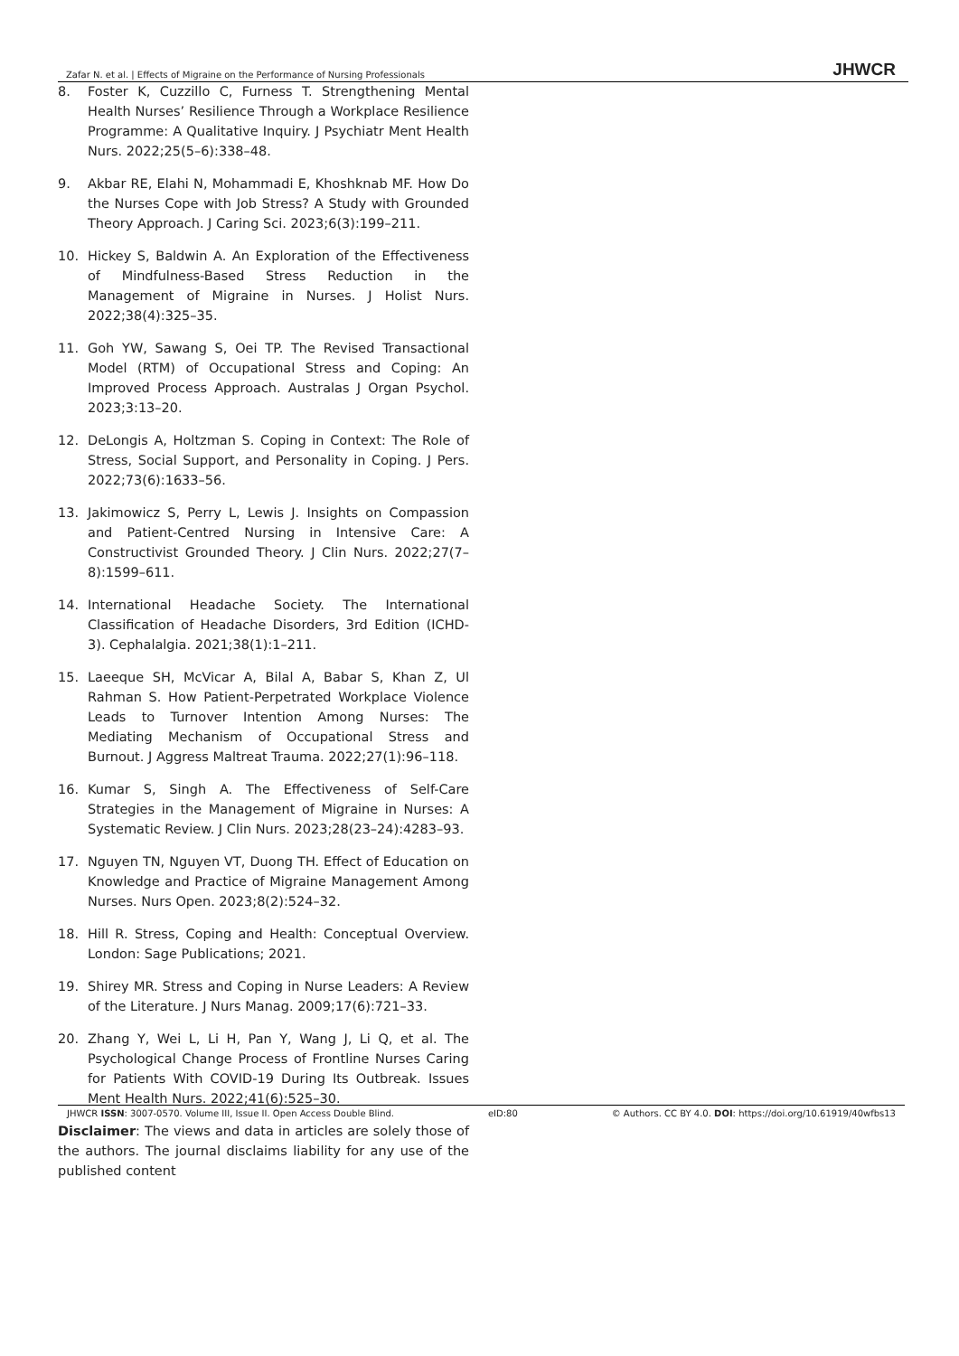Zafar N. et al. | Effects of Migraine on the Performance of Nursing Professionals JHWCR
8. Foster K, Cuzzillo C, Furness T. Strengthening Mental Health Nurses’ Resilience Through a Workplace Resilience Programme: A Qualitative Inquiry. J Psychiatr Ment Health Nurs. 2022;25(5–6):338–48.
9. Akbar RE, Elahi N, Mohammadi E, Khoshknab MF. How Do the Nurses Cope with Job Stress? A Study with Grounded Theory Approach. J Caring Sci. 2023;6(3):199–211.
10. Hickey S, Baldwin A. An Exploration of the Effectiveness of Mindfulness-Based Stress Reduction in the Management of Migraine in Nurses. J Holist Nurs. 2022;38(4):325–35.
11. Goh YW, Sawang S, Oei TP. The Revised Transactional Model (RTM) of Occupational Stress and Coping: An Improved Process Approach. Australas J Organ Psychol. 2023;3:13–20.
12. DeLongis A, Holtzman S. Coping in Context: The Role of Stress, Social Support, and Personality in Coping. J Pers. 2022;73(6):1633–56.
13. Jakimowicz S, Perry L, Lewis J. Insights on Compassion and Patient-Centred Nursing in Intensive Care: A Constructivist Grounded Theory. J Clin Nurs. 2022;27(7–8):1599–611.
14. International Headache Society. The International Classification of Headache Disorders, 3rd Edition (ICHD-3). Cephalalgia. 2021;38(1):1–211.
15. Laeeque SH, McVicar A, Bilal A, Babar S, Khan Z, Ul Rahman S. How Patient-Perpetrated Workplace Violence Leads to Turnover Intention Among Nurses: The Mediating Mechanism of Occupational Stress and Burnout. J Aggress Maltreat Trauma. 2022;27(1):96–118.
16. Kumar S, Singh A. The Effectiveness of Self-Care Strategies in the Management of Migraine in Nurses: A Systematic Review. J Clin Nurs. 2023;28(23–24):4283–93.
17. Nguyen TN, Nguyen VT, Duong TH. Effect of Education on Knowledge and Practice of Migraine Management Among Nurses. Nurs Open. 2023;8(2):524–32.
18. Hill R. Stress, Coping and Health: Conceptual Overview. London: Sage Publications; 2021.
19. Shirey MR. Stress and Coping in Nurse Leaders: A Review of the Literature. J Nurs Manag. 2009;17(6):721–33.
20. Zhang Y, Wei L, Li H, Pan Y, Wang J, Li Q, et al. The Psychological Change Process of Frontline Nurses Caring for Patients With COVID-19 During Its Outbreak. Issues Ment Health Nurs. 2022;41(6):525–30.
Disclaimer: The views and data in articles are solely those of the authors. The journal disclaims liability for any use of the published content
JHWCR ISSN: 3007-0570. Volume III, Issue II. Open Access Double Blind. eID:80 © Authors. CC BY 4.0. DOI: https://doi.org/10.61919/40wfbs13